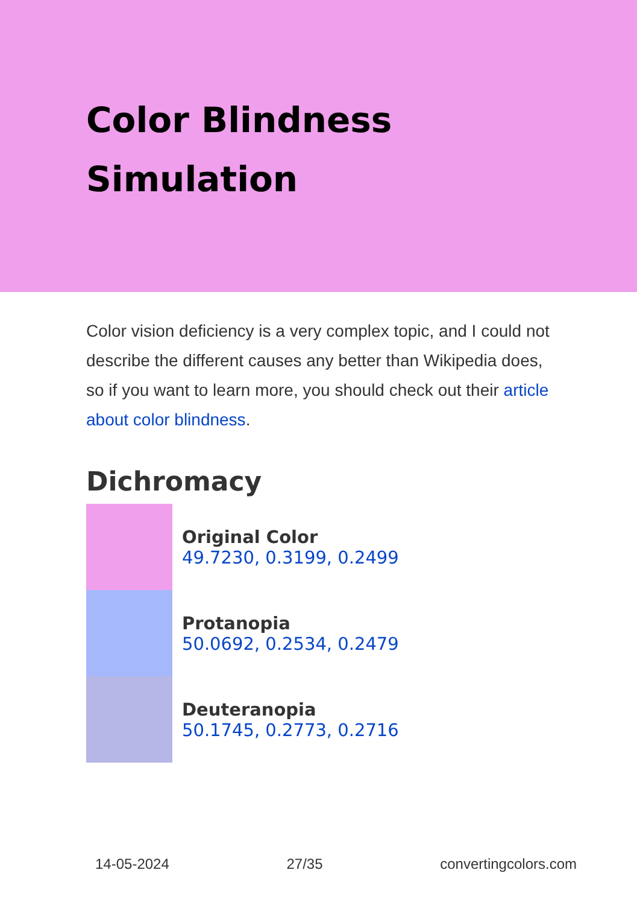Color Blindness Simulation
Color vision deficiency is a very complex topic, and I could not describe the different causes any better than Wikipedia does, so if you want to learn more, you should check out their article about color blindness.
Dichromacy
Original Color
49.7230, 0.3199, 0.2499
Protanopia
50.0692, 0.2534, 0.2479
Deuteranopia
50.1745, 0.2773, 0.2716
14-05-2024 27/35 convertingcolors.com